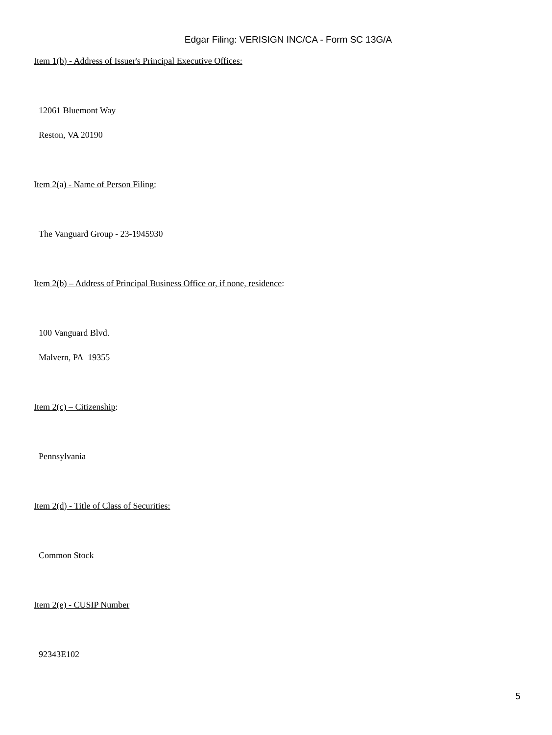Edgar Filing: VERISIGN INC/CA - Form SC 13G/A
Item 1(b) - Address of Issuer's Principal Executive Offices:
12061 Bluemont Way
Reston, VA 20190
Item 2(a) - Name of Person Filing:
The Vanguard Group - 23-1945930
Item 2(b) – Address of Principal Business Office or, if none, residence:
100 Vanguard Blvd.
Malvern, PA 19355
Item 2(c) – Citizenship:
Pennsylvania
Item 2(d) - Title of Class of Securities:
Common Stock
Item 2(e) - CUSIP Number
92343E102
5